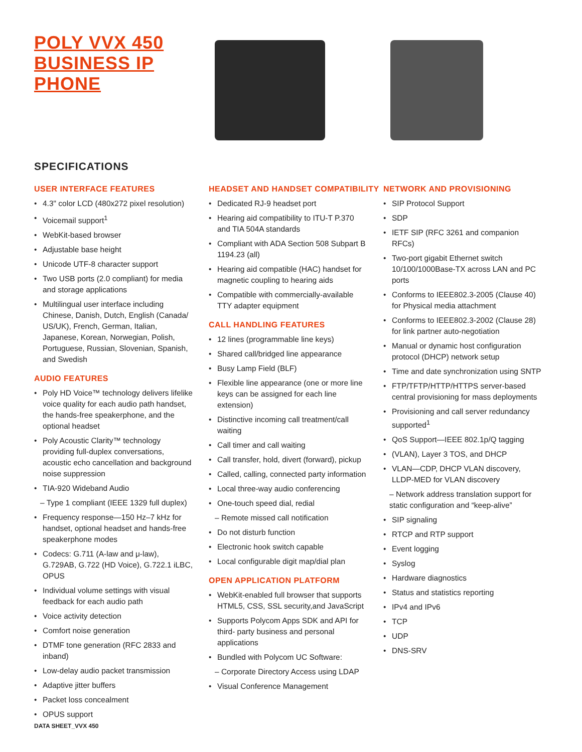POLY VVX 450 BUSINESS IP PHONE
SPECIFICATIONS
USER INTERFACE FEATURES
4.3" color LCD (480x272 pixel resolution)
Voicemail support<sup>1</sup>
WebKit-based browser
Adjustable base height
Unicode UTF-8 character support
Two USB ports (2.0 compliant) for media and storage applications
Multilingual user interface including Chinese, Danish, Dutch, English (Canada/ US/UK), French, German, Italian, Japanese, Korean, Norwegian, Polish, Portuguese, Russian, Slovenian, Spanish, and Swedish
AUDIO FEATURES
Poly HD Voice™ technology delivers lifelike voice quality for each audio path handset, the hands-free speakerphone, and the optional headset
Poly Acoustic Clarity™ technology providing full-duplex conversations, acoustic echo cancellation and background noise suppression
TIA-920 Wideband Audio
– Type 1 compliant (IEEE 1329 full duplex)
Frequency response—150 Hz–7 kHz for handset, optional headset and hands-free speakerphone modes
Codecs: G.711 (A-law and μ-law), G.729AB, G.722 (HD Voice), G.722.1 iLBC, OPUS
Individual volume settings with visual feedback for each audio path
Voice activity detection
Comfort noise generation
DTMF tone generation (RFC 2833 and inband)
Low-delay audio packet transmission
Adaptive jitter buffers
Packet loss concealment
OPUS support
HEADSET AND HANDSET COMPATIBILITY
Dedicated RJ-9 headset port
Hearing aid compatibility to ITU-T P.370 and TIA 504A standards
Compliant with ADA Section 508 Subpart B 1194.23 (all)
Hearing aid compatible (HAC) handset for magnetic coupling to hearing aids
Compatible with commercially-available TTY adapter equipment
CALL HANDLING FEATURES
12 lines (programmable line keys)
Shared call/bridged line appearance
Busy Lamp Field (BLF)
Flexible line appearance (one or more line keys can be assigned for each line extension)
Distinctive incoming call treatment/call waiting
Call timer and call waiting
Call transfer, hold, divert (forward), pickup
Called, calling, connected party information
Local three-way audio conferencing
One-touch speed dial, redial
– Remote missed call notification
Do not disturb function
Electronic hook switch capable
Local configurable digit map/dial plan
OPEN APPLICATION PLATFORM
WebKit-enabled full browser that supports HTML5, CSS, SSL security,and JavaScript
Supports Polycom Apps SDK and API for third- party business and personal applications
Bundled with Polycom UC Software:
– Corporate Directory Access using LDAP
Visual Conference Management
NETWORK AND PROVISIONING
SIP Protocol Support
SDP
IETF SIP (RFC 3261 and companion RFCs)
Two-port gigabit Ethernet switch 10/100/1000Base-TX across LAN and PC ports
Conforms to IEEE802.3-2005 (Clause 40) for Physical media attachment
Conforms to IEEE802.3-2002 (Clause 28) for link partner auto-negotiation
Manual or dynamic host configuration protocol (DHCP) network setup
Time and date synchronization using SNTP
FTP/TFTP/HTTP/HTTPS server-based central provisioning for mass deployments
Provisioning and call server redundancy supported<sup>1</sup>
QoS Support—IEEE 802.1p/Q tagging
(VLAN), Layer 3 TOS, and DHCP
VLAN—CDP, DHCP VLAN discovery, LLDP-MED for VLAN discovery
– Network address translation support for static configuration and “keep-alive”
SIP signaling
RTCP and RTP support
Event logging
Syslog
Hardware diagnostics
Status and statistics reporting
IPv4 and IPv6
TCP
UDP
DNS-SRV
DATA SHEET_VVX 450